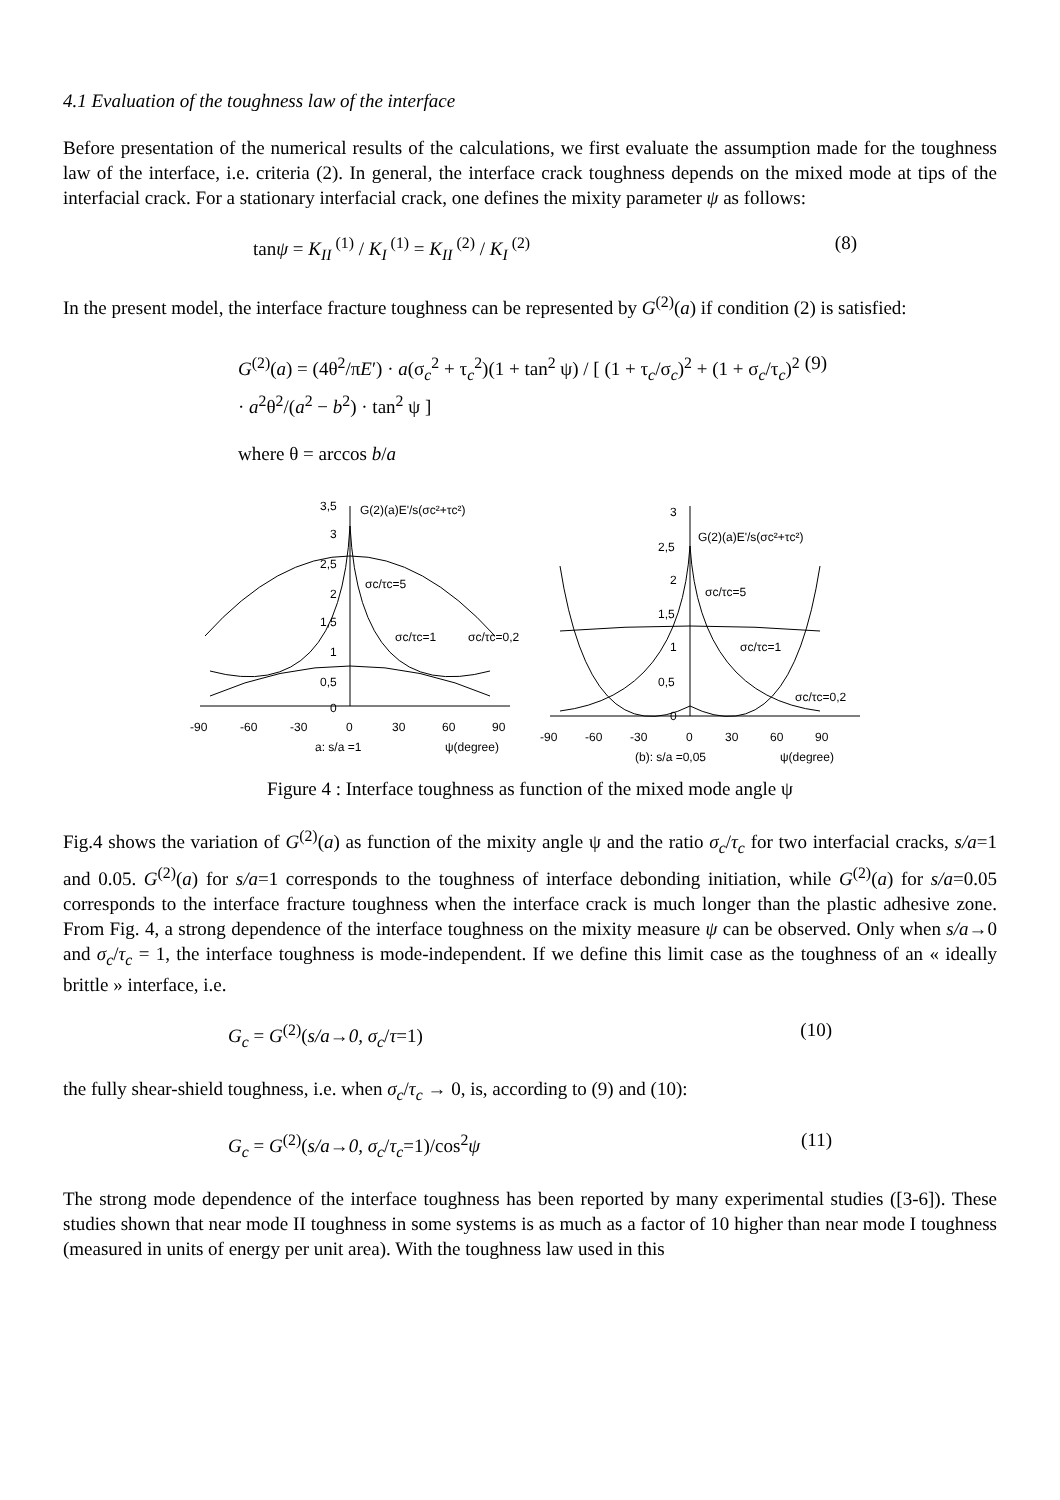4.1 Evaluation of the toughness law of the interface
Before presentation of the numerical results of the calculations, we first evaluate the assumption made for the toughness law of the interface, i.e. criteria (2). In general, the interface crack toughness depends on the mixed mode at tips of the interfacial crack. For a stationary interfacial crack, one defines the mixity parameter ψ as follows:
tanψ = K<sub>II</sub><sup>(1)</sup> / K<sub>I</sub><sup>(1)</sup> = K<sub>II</sub><sup>(2)</sup> / K<sub>I</sub><sup>(2)</sup> (8)
In the present model, the interface fracture toughness can be represented by G<sup>(2)</sup>(a) if condition (2) is satisfied:
G<sup>(2)</sup>(a) = (4θ<sup>2</sup>/πE′) · a(σ<sub>c</sub><sup>2</sup> + τ<sub>c</sub><sup>2</sup>)(1 + tan<sup>2</sup> ψ) / [ (1 + τ<sub>c</sub>/σ<sub>c</sub>)<sup>2</sup> + (1 + σ<sub>c</sub>/τ<sub>c</sub>)<sup>2</sup> · a<sup>2</sup>θ<sup>2</sup>/(a<sup>2</sup> − b<sup>2</sup>) · tan<sup>2</sup> ψ ] (9)
where θ = arccos b/a
3,5
3
2,5
2
1,5
1
0,5
0
G(2)(a)E'/s(σc²+τc²)
σc/τc=5
σc/τc=1
σc/τc=0,2
-90
-60
-30
0
30
60
90
a: s/a =1
ψ(degree)
3
2,5
2
1,5
1
0,5
0
G(2)(a)E'/s(σc²+τc²)
σc/τc=5
σc/τc=1
σc/τc=0,2
-90
-60
-30
0
30
60
90
(b): s/a =0,05
ψ(degree)
Figure 4 : Interface toughness as function of the mixed mode angle ψ
Fig.4 shows the variation of G<sup>(2)</sup>(a) as function of the mixity angle ψ and the ratio σ<sub>c</sub>/τ<sub>c</sub> for two interfacial cracks, s/a=1 and 0.05. G<sup>(2)</sup>(a) for s/a=1 corresponds to the toughness of interface debonding initiation, while G<sup>(2)</sup>(a) for s/a=0.05 corresponds to the interface fracture toughness when the interface crack is much longer than the plastic adhesive zone. From Fig. 4, a strong dependence of the interface toughness on the mixity measure ψ can be observed. Only when s/a→0 and σ<sub>c</sub>/τ<sub>c</sub> = 1, the interface toughness is mode-independent. If we define this limit case as the toughness of an « ideally brittle » interface, i.e.
G<sub>c</sub> = G<sup>(2)</sup>(s/a→0, σ<sub>c</sub>/τ=1) (10)
the fully shear-shield toughness, i.e. when σ<sub>c</sub>/τ<sub>c</sub> → 0, is, according to (9) and (10):
G<sub>c</sub> = G<sup>(2)</sup>(s/a→0, σ<sub>c</sub>/τ<sub>c</sub>=1)/cos<sup>2</sup>ψ (11)
The strong mode dependence of the interface toughness has been reported by many experimental studies ([3-6]). These studies shown that near mode II toughness in some systems is as much as a factor of 10 higher than near mode I toughness (measured in units of energy per unit area). With the toughness law used in this